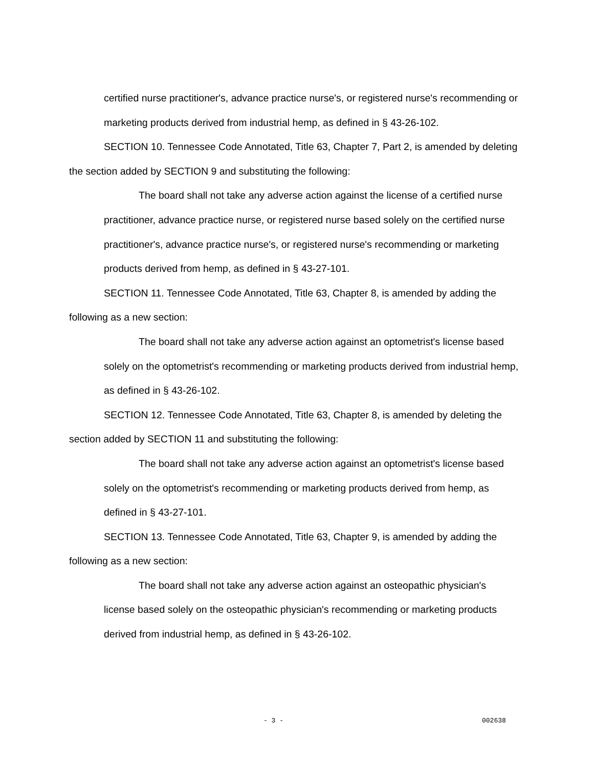certified nurse practitioner's, advance practice nurse's, or registered nurse's recommending or marketing products derived from industrial hemp, as defined in § 43-26-102.
SECTION 10. Tennessee Code Annotated, Title 63, Chapter 7, Part 2, is amended by deleting the section added by SECTION 9 and substituting the following:
The board shall not take any adverse action against the license of a certified nurse practitioner, advance practice nurse, or registered nurse based solely on the certified nurse practitioner's, advance practice nurse's, or registered nurse's recommending or marketing products derived from hemp, as defined in § 43-27-101.
SECTION 11. Tennessee Code Annotated, Title 63, Chapter 8, is amended by adding the following as a new section:
The board shall not take any adverse action against an optometrist's license based solely on the optometrist's recommending or marketing products derived from industrial hemp, as defined in § 43-26-102.
SECTION 12. Tennessee Code Annotated, Title 63, Chapter 8, is amended by deleting the section added by SECTION 11 and substituting the following:
The board shall not take any adverse action against an optometrist's license based solely on the optometrist's recommending or marketing products derived from hemp, as defined in § 43-27-101.
SECTION 13. Tennessee Code Annotated, Title 63, Chapter 9, is amended by adding the following as a new section:
The board shall not take any adverse action against an osteopathic physician's license based solely on the osteopathic physician's recommending or marketing products derived from industrial hemp, as defined in § 43-26-102.
- 3 - 002638